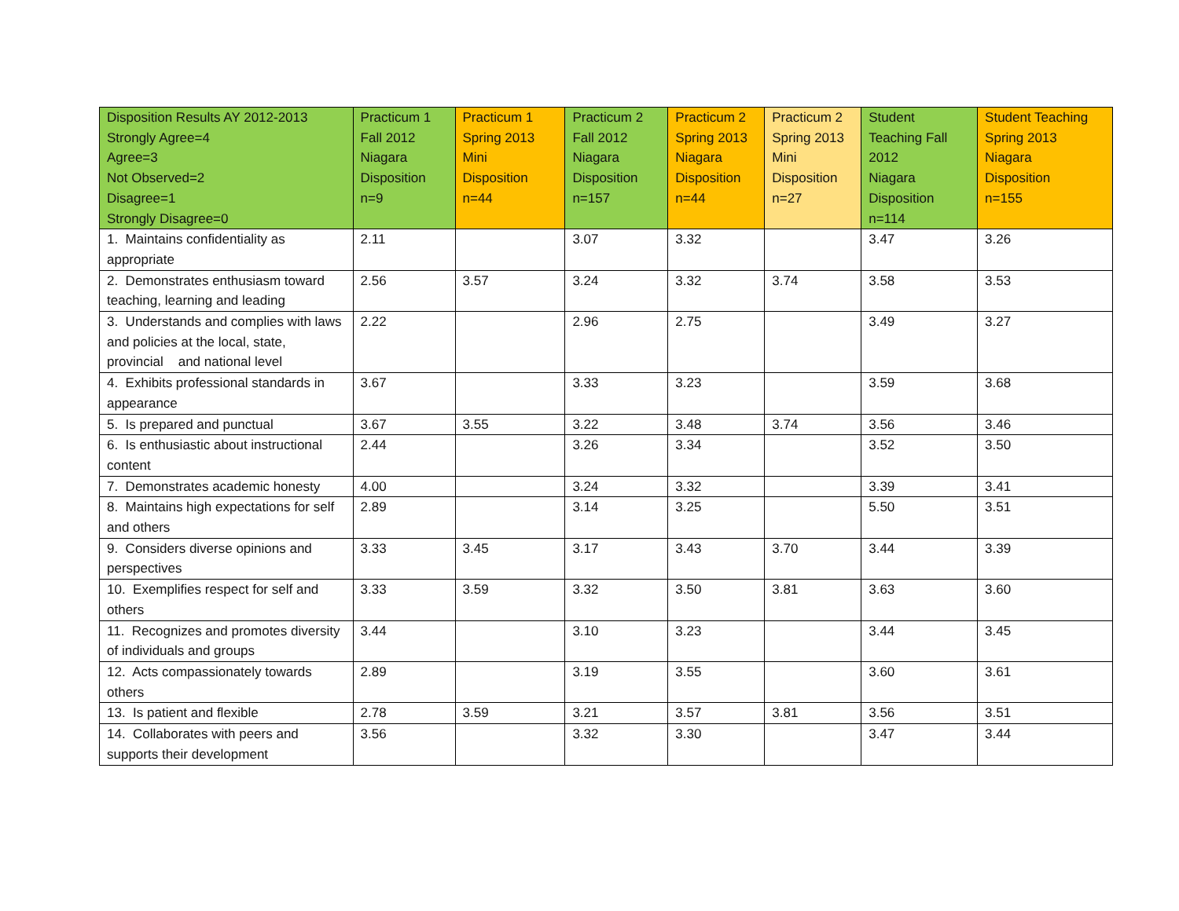| Disposition Results AY 2012-2013 Strongly Agree=4 Agree=3 Not Observed=2 Disagree=1 Strongly Disagree=0 | Practicum 1 Fall 2012 Niagara Disposition n=9 | Practicum 1 Spring 2013 Mini Disposition n=44 | Practicum 2 Fall 2012 Niagara Disposition n=157 | Practicum 2 Spring 2013 Niagara Disposition n=44 | Practicum 2 Spring 2013 Mini Disposition n=27 | Student Teaching Fall 2012 Niagara Disposition n=114 | Student Teaching Spring 2013 Niagara Disposition n=155 |
| --- | --- | --- | --- | --- | --- | --- | --- |
| 1. Maintains confidentiality as appropriate | 2.11 | | 3.07 | 3.32 | | 3.47 | 3.26 |
| 2. Demonstrates enthusiasm toward teaching, learning and leading | 2.56 | 3.57 | 3.24 | 3.32 | 3.74 | 3.58 | 3.53 |
| 3. Understands and complies with laws and policies at the local, state, provincial and national level | 2.22 | | 2.96 | 2.75 | | 3.49 | 3.27 |
| 4. Exhibits professional standards in appearance | 3.67 | | 3.33 | 3.23 | | 3.59 | 3.68 |
| 5. Is prepared and punctual | 3.67 | 3.55 | 3.22 | 3.48 | 3.74 | 3.56 | 3.46 |
| 6. Is enthusiastic about instructional content | 2.44 | | 3.26 | 3.34 | | 3.52 | 3.50 |
| 7. Demonstrates academic honesty | 4.00 | | 3.24 | 3.32 | | 3.39 | 3.41 |
| 8. Maintains high expectations for self and others | 2.89 | | 3.14 | 3.25 | | 5.50 | 3.51 |
| 9. Considers diverse opinions and perspectives | 3.33 | 3.45 | 3.17 | 3.43 | 3.70 | 3.44 | 3.39 |
| 10. Exemplifies respect for self and others | 3.33 | 3.59 | 3.32 | 3.50 | 3.81 | 3.63 | 3.60 |
| 11. Recognizes and promotes diversity of individuals and groups | 3.44 | | 3.10 | 3.23 | | 3.44 | 3.45 |
| 12. Acts compassionately towards others | 2.89 | | 3.19 | 3.55 | | 3.60 | 3.61 |
| 13. Is patient and flexible | 2.78 | 3.59 | 3.21 | 3.57 | 3.81 | 3.56 | 3.51 |
| 14. Collaborates with peers and supports their development | 3.56 | | 3.32 | 3.30 | | 3.47 | 3.44 |